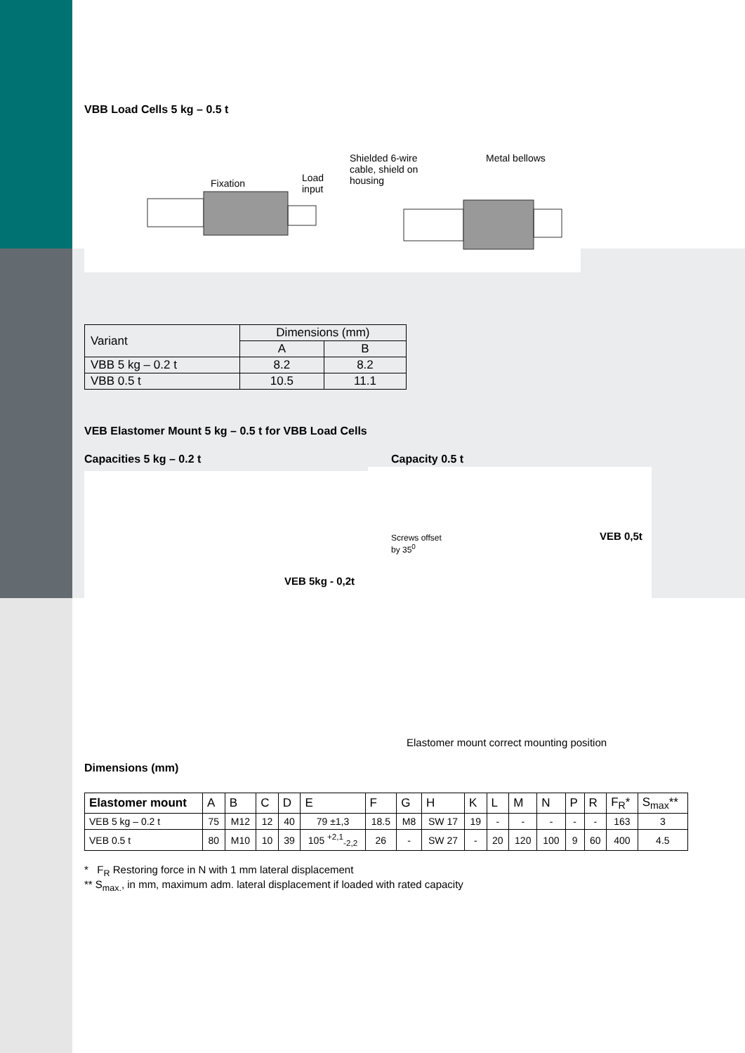VBB Load Cells 5 kg – 0.5 t
Fixation Load
input
Shielded 6-wire
cable, shield on
housing
Metal bellows
| Variant | Dimensions (mm) | |
| | A | B |
| VBB 5 kg – 0.2 t | 8.2 | 8.2 |
| VBB 0.5 t | 10.5 | 11.1 |
VEB Elastomer Mount 5 kg – 0.5 t for VBB Load Cells
Capacities 5 kg – 0.2 t
VEB 5kg - 0,2t
Capacity 0.5 t
Screws offset
by 35<sup>0</sup>
VEB 0,5t
Elastomer mount correct mounting position
Dimensions (mm)
| Elastomer mount | A | B | C | D | E | F | G | H | K | L | M | N | P | R | F<sub>R</sub>* | S<sub>max</sub>** |
| --- | --- | --- | --- | --- | --- | --- | --- | --- | --- | --- | --- | --- | --- | --- | --- | --- |
| VEB 5 kg – 0.2 t | 75 | M12 | 12 | 40 | 79 ±1,3 | 18.5 | M8 | SW 17 | 19 | - | - | - | - | - | 163 | 3 |
| VEB 0.5 t | 80 | M10 | 10 | 39 | 105 <sup>+2,1</sup><sub>-2,2</sub> | 26 | - | SW 27 | - | 20 | 120 | 100 | 9 | 60 | 400 | 4.5 |
* F<sub>R</sub> Restoring force in N with 1 mm lateral displacement
** S<sub>max.</sub>, in mm, maximum adm. lateral displacement if loaded with rated capacity